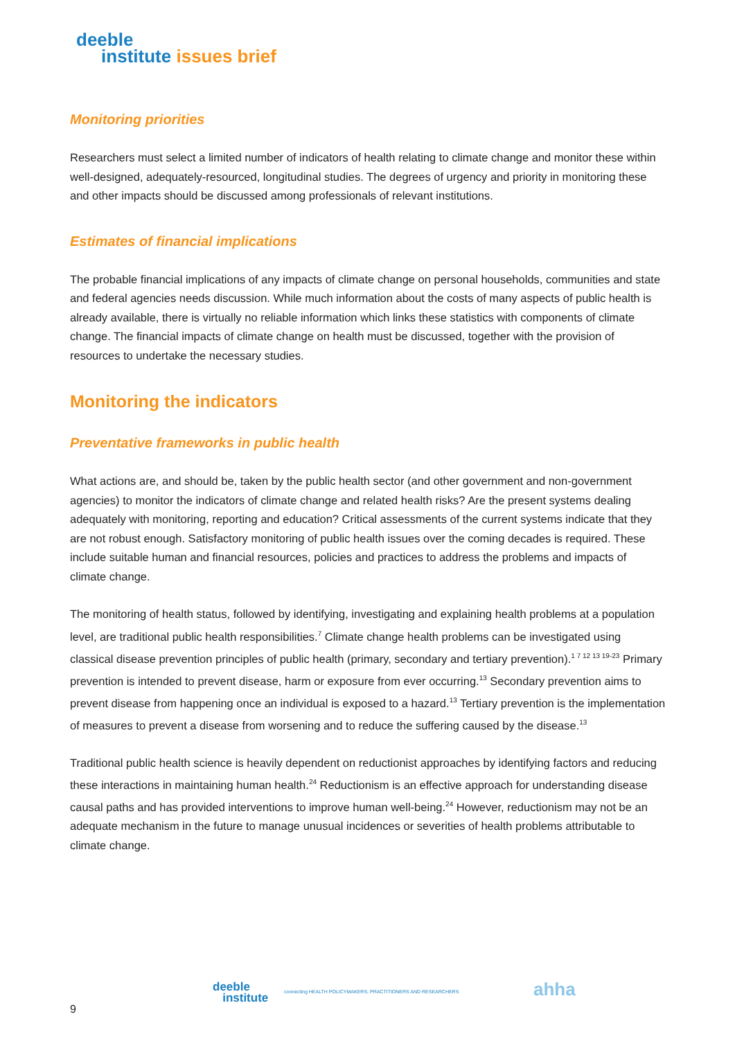deeble
institute issues brief
Monitoring priorities
Researchers must select a limited number of indicators of health relating to climate change and monitor these within well-designed, adequately-resourced, longitudinal studies. The degrees of urgency and priority in monitoring these and other impacts should be discussed among professionals of relevant institutions.
Estimates of financial implications
The probable financial implications of any impacts of climate change on personal households, communities and state and federal agencies needs discussion. While much information about the costs of many aspects of public health is already available, there is virtually no reliable information which links these statistics with components of climate change. The financial impacts of climate change on health must be discussed, together with the provision of resources to undertake the necessary studies.
Monitoring the indicators
Preventative frameworks in public health
What actions are, and should be, taken by the public health sector (and other government and non-government agencies) to monitor the indicators of climate change and related health risks? Are the present systems dealing adequately with monitoring, reporting and education? Critical assessments of the current systems indicate that they are not robust enough. Satisfactory monitoring of public health issues over the coming decades is required. These include suitable human and financial resources, policies and practices to address the problems and impacts of climate change.
The monitoring of health status, followed by identifying, investigating and explaining health problems at a population level, are traditional public health responsibilities.<sup>7</sup> Climate change health problems can be investigated using classical disease prevention principles of public health (primary, secondary and tertiary prevention).<sup>1 7 12 13 19-23</sup> Primary prevention is intended to prevent disease, harm or exposure from ever occurring.<sup>13</sup> Secondary prevention aims to prevent disease from happening once an individual is exposed to a hazard.<sup>13</sup> Tertiary prevention is the implementation of measures to prevent a disease from worsening and to reduce the suffering caused by the disease.<sup>13</sup>
Traditional public health science is heavily dependent on reductionist approaches by identifying factors and reducing these interactions in maintaining human health.<sup>24</sup> Reductionism is an effective approach for understanding disease causal paths and has provided interventions to improve human well-being.<sup>24</sup> However, reductionism may not be an adequate mechanism in the future to manage unusual incidences or severities of health problems attributable to climate change.
deeble
institute
connecting HEALTH POLICYMAKERS, PRACTITIONERS AND RESEARCHERS ahha
9